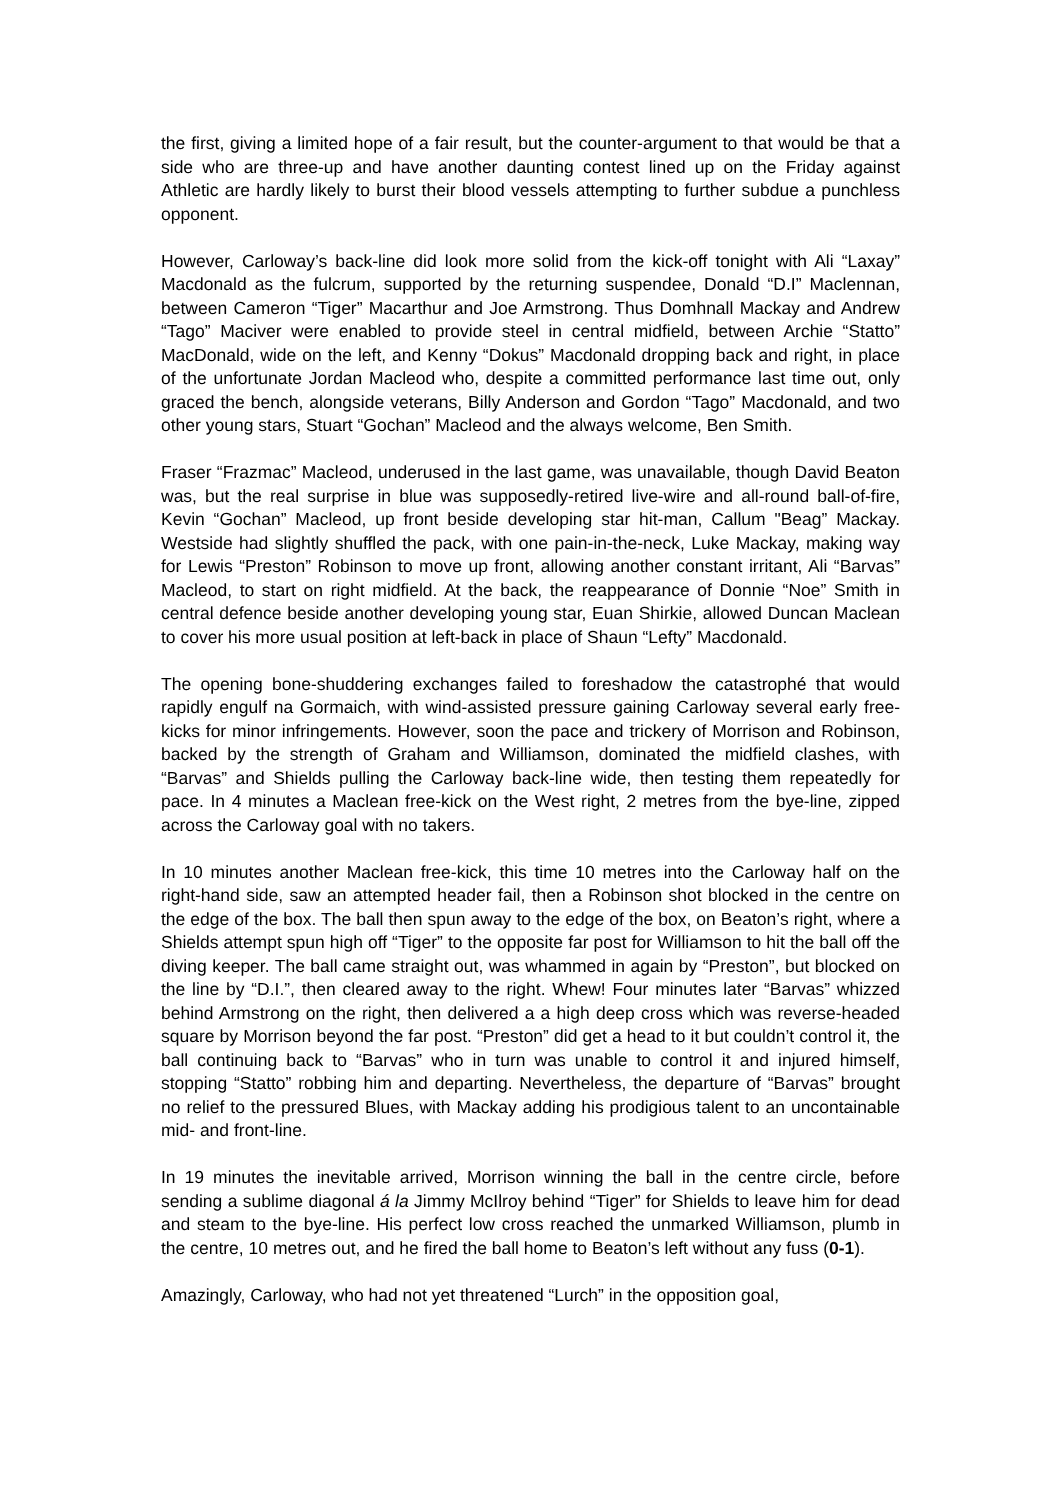the first, giving a limited hope of a fair result, but the counter-argument to that would be that a side who are three-up and have another daunting contest lined up on the Friday against Athletic are hardly likely to burst their blood vessels attempting to further subdue a punchless opponent.
However, Carloway’s back-line did look more solid from the kick-off tonight with Ali “Laxay” Macdonald as the fulcrum, supported by the returning suspendee, Donald “D.I” Maclennan, between Cameron “Tiger” Macarthur and Joe Armstrong. Thus Domhnall Mackay and Andrew “Tago” Maciver were enabled to provide steel in central midfield, between Archie “Statto” MacDonald, wide on the left, and Kenny “Dokus” Macdonald dropping back and right, in place of the unfortunate Jordan Macleod who, despite a committed performance last time out, only graced the bench, alongside veterans, Billy Anderson and Gordon “Tago” Macdonald, and two other young stars, Stuart “Gochan” Macleod and the always welcome, Ben Smith.
Fraser “Frazmac” Macleod, underused in the last game, was unavailable, though David Beaton was, but the real surprise in blue was supposedly-retired live-wire and all-round ball-of-fire, Kevin “Gochan” Macleod, up front beside developing star hit-man, Callum "Beag” Mackay. Westside had slightly shuffled the pack, with one pain-in-the-neck, Luke Mackay, making way for Lewis “Preston” Robinson to move up front, allowing another constant irritant, Ali “Barvas” Macleod, to start on right midfield. At the back, the reappearance of Donnie “Noe” Smith in central defence beside another developing young star, Euan Shirkie, allowed Duncan Maclean to cover his more usual position at left-back in place of Shaun “Lefty” Macdonald.
The opening bone-shuddering exchanges failed to foreshadow the catastrophé that would rapidly engulf na Gormaich, with wind-assisted pressure gaining Carloway several early free-kicks for minor infringements. However, soon the pace and trickery of Morrison and Robinson, backed by the strength of Graham and Williamson, dominated the midfield clashes, with “Barvas” and Shields pulling the Carloway back-line wide, then testing them repeatedly for pace. In 4 minutes a Maclean free-kick on the West right, 2 metres from the bye-line, zipped across the Carloway goal with no takers.
In 10 minutes another Maclean free-kick, this time 10 metres into the Carloway half on the right-hand side, saw an attempted header fail, then a Robinson shot blocked in the centre on the edge of the box. The ball then spun away to the edge of the box, on Beaton’s right, where a Shields attempt spun high off “Tiger” to the opposite far post for Williamson to hit the ball off the diving keeper. The ball came straight out, was whammed in again by “Preston”, but blocked on the line by “D.I.”, then cleared away to the right. Whew! Four minutes later “Barvas” whizzed behind Armstrong on the right, then delivered a a high deep cross which was reverse-headed square by Morrison beyond the far post. “Preston” did get a head to it but couldn’t control it, the ball continuing back to “Barvas” who in turn was unable to control it and injured himself, stopping “Statto” robbing him and departing. Nevertheless, the departure of “Barvas” brought no relief to the pressured Blues, with Mackay adding his prodigious talent to an uncontainable mid- and front-line.
In 19 minutes the inevitable arrived, Morrison winning the ball in the centre circle, before sending a sublime diagonal á la Jimmy McIlroy behind “Tiger” for Shields to leave him for dead and steam to the bye-line. His perfect low cross reached the unmarked Williamson, plumb in the centre, 10 metres out, and he fired the ball home to Beaton’s left without any fuss (0-1).
Amazingly, Carloway, who had not yet threatened “Lurch” in the opposition goal,